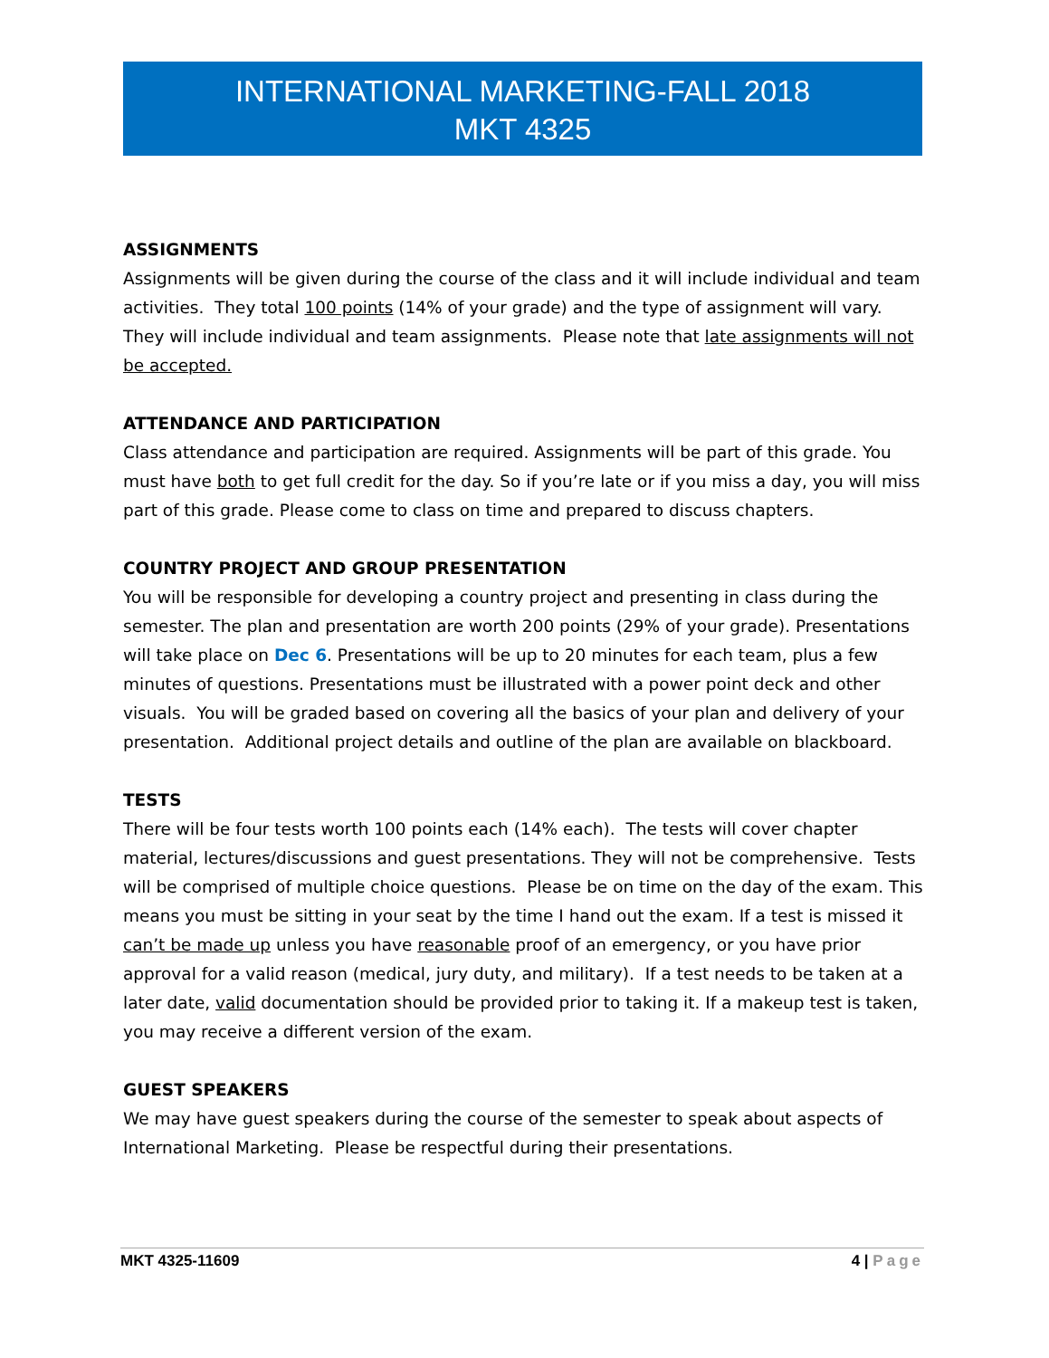INTERNATIONAL MARKETING-FALL 2018
MKT 4325
ASSIGNMENTS
Assignments will be given during the course of the class and it will include individual and team activities. They total 100 points (14% of your grade) and the type of assignment will vary. They will include individual and team assignments. Please note that late assignments will not be accepted.
ATTENDANCE AND PARTICIPATION
Class attendance and participation are required. Assignments will be part of this grade. You must have both to get full credit for the day. So if you’re late or if you miss a day, you will miss part of this grade. Please come to class on time and prepared to discuss chapters.
COUNTRY PROJECT AND GROUP PRESENTATION
You will be responsible for developing a country project and presenting in class during the semester. The plan and presentation are worth 200 points (29% of your grade). Presentations will take place on Dec 6. Presentations will be up to 20 minutes for each team, plus a few minutes of questions. Presentations must be illustrated with a power point deck and other visuals. You will be graded based on covering all the basics of your plan and delivery of your presentation. Additional project details and outline of the plan are available on blackboard.
TESTS
There will be four tests worth 100 points each (14% each). The tests will cover chapter material, lectures/discussions and guest presentations. They will not be comprehensive. Tests will be comprised of multiple choice questions. Please be on time on the day of the exam. This means you must be sitting in your seat by the time I hand out the exam. If a test is missed it can’t be made up unless you have reasonable proof of an emergency, or you have prior approval for a valid reason (medical, jury duty, and military). If a test needs to be taken at a later date, valid documentation should be provided prior to taking it. If a makeup test is taken, you may receive a different version of the exam.
GUEST SPEAKERS
We may have guest speakers during the course of the semester to speak about aspects of International Marketing. Please be respectful during their presentations.
MKT 4325-11609 4 | Page